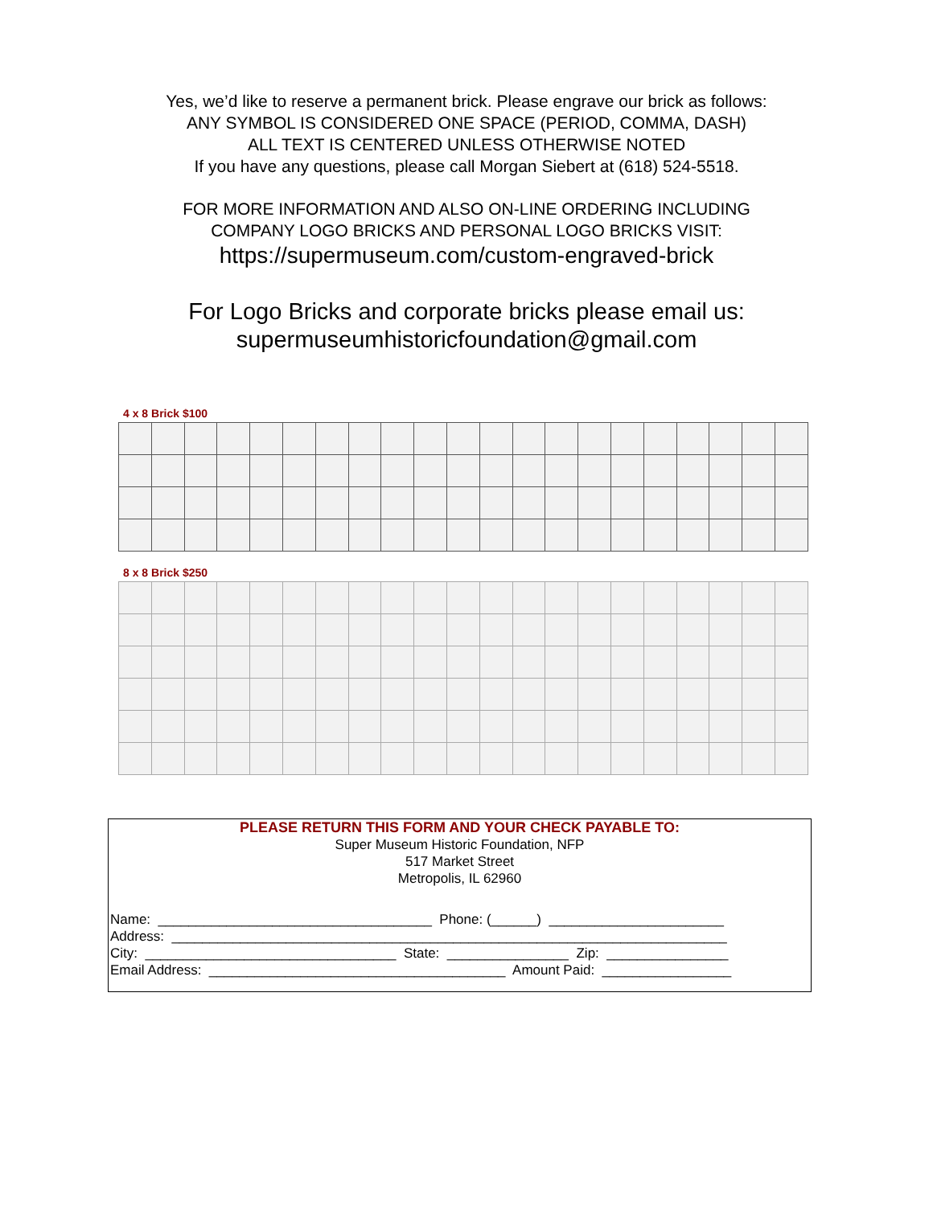Yes, we’d like to reserve a permanent brick. Please engrave our brick as follows:
ANY SYMBOL IS CONSIDERED ONE SPACE (PERIOD, COMMA, DASH)
ALL TEXT IS CENTERED UNLESS OTHERWISE NOTED
If you have any questions, please call Morgan Siebert at (618) 524-5518.
FOR MORE INFORMATION AND ALSO ON-LINE ORDERING INCLUDING
COMPANY LOGO BRICKS AND PERSONAL LOGO BRICKS VISIT:
https://supermuseum.com/custom-engraved-brick
For Logo Bricks and corporate bricks please email us:
supermuseumhistoricfoundation@gmail.com
4 x 8 Brick $100
8 x 8 Brick $250
PLEASE RETURN THIS FORM AND YOUR CHECK PAYABLE TO:
Super Museum Historic Foundation, NFP
517 Market Street
Metropolis, IL 62960
Name: ____________________________________ Phone: (______) _______________________
Address: _________________________________________________________________________
City: _________________________________ State: ________________ Zip: ________________
Email Address: _______________________________________ Amount Paid: _________________